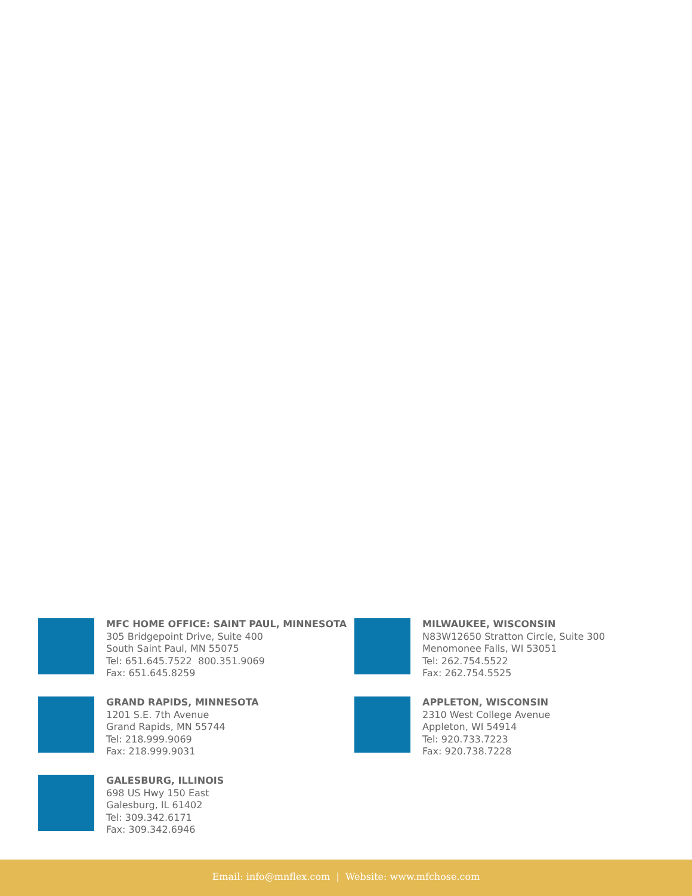MFC HOME OFFICE: SAINT PAUL, MINNESOTA
305 Bridgepoint Drive, Suite 400
South Saint Paul, MN 55075
Tel: 651.645.7522 800.351.9069
Fax: 651.645.8259
GRAND RAPIDS, MINNESOTA
1201 S.E. 7th Avenue
Grand Rapids, MN 55744
Tel: 218.999.9069
Fax: 218.999.9031
GALESBURG, ILLINOIS
698 US Hwy 150 East
Galesburg, IL 61402
Tel: 309.342.6171
Fax: 309.342.6946
MILWAUKEE, WISCONSIN
N83W12650 Stratton Circle, Suite 300
Menomonee Falls, WI 53051
Tel: 262.754.5522
Fax: 262.754.5525
APPLETON, WISCONSIN
2310 West College Avenue
Appleton, WI 54914
Tel: 920.733.7223
Fax: 920.738.7228
Email: info@mnflex.com | Website: www.mfchose.com